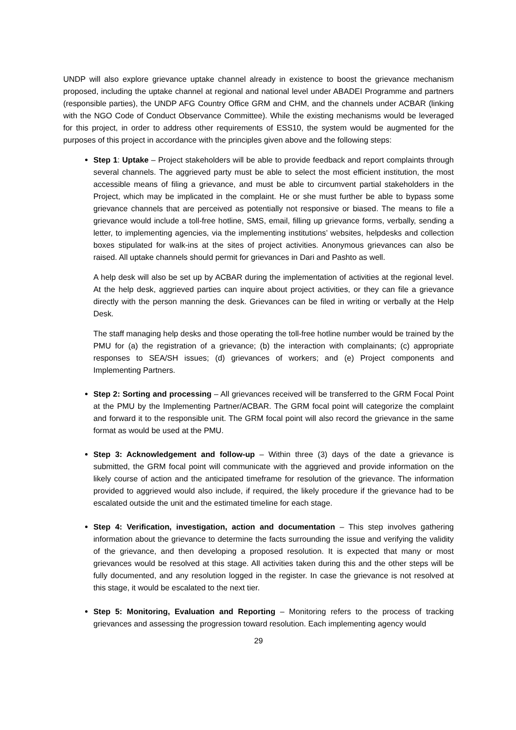UNDP will also explore grievance uptake channel already in existence to boost the grievance mechanism proposed, including the uptake channel at regional and national level under ABADEI Programme and partners (responsible parties), the UNDP AFG Country Office GRM and CHM, and the channels under ACBAR (linking with the NGO Code of Conduct Observance Committee). While the existing mechanisms would be leveraged for this project, in order to address other requirements of ESS10, the system would be augmented for the purposes of this project in accordance with the principles given above and the following steps:
Step 1: Uptake – Project stakeholders will be able to provide feedback and report complaints through several channels. The aggrieved party must be able to select the most efficient institution, the most accessible means of filing a grievance, and must be able to circumvent partial stakeholders in the Project, which may be implicated in the complaint. He or she must further be able to bypass some grievance channels that are perceived as potentially not responsive or biased. The means to file a grievance would include a toll-free hotline, SMS, email, filling up grievance forms, verbally, sending a letter, to implementing agencies, via the implementing institutions’ websites, helpdesks and collection boxes stipulated for walk-ins at the sites of project activities. Anonymous grievances can also be raised. All uptake channels should permit for grievances in Dari and Pashto as well.
A help desk will also be set up by ACBAR during the implementation of activities at the regional level. At the help desk, aggrieved parties can inquire about project activities, or they can file a grievance directly with the person manning the desk. Grievances can be filed in writing or verbally at the Help Desk.
The staff managing help desks and those operating the toll-free hotline number would be trained by the PMU for (a) the registration of a grievance; (b) the interaction with complainants; (c) appropriate responses to SEA/SH issues; (d) grievances of workers; and (e) Project components and Implementing Partners.
Step 2: Sorting and processing – All grievances received will be transferred to the GRM Focal Point at the PMU by the Implementing Partner/ACBAR. The GRM focal point will categorize the complaint and forward it to the responsible unit. The GRM focal point will also record the grievance in the same format as would be used at the PMU.
Step 3: Acknowledgement and follow-up – Within three (3) days of the date a grievance is submitted, the GRM focal point will communicate with the aggrieved and provide information on the likely course of action and the anticipated timeframe for resolution of the grievance. The information provided to aggrieved would also include, if required, the likely procedure if the grievance had to be escalated outside the unit and the estimated timeline for each stage.
Step 4: Verification, investigation, action and documentation – This step involves gathering information about the grievance to determine the facts surrounding the issue and verifying the validity of the grievance, and then developing a proposed resolution. It is expected that many or most grievances would be resolved at this stage. All activities taken during this and the other steps will be fully documented, and any resolution logged in the register. In case the grievance is not resolved at this stage, it would be escalated to the next tier.
Step 5: Monitoring, Evaluation and Reporting – Monitoring refers to the process of tracking grievances and assessing the progression toward resolution. Each implementing agency would
29